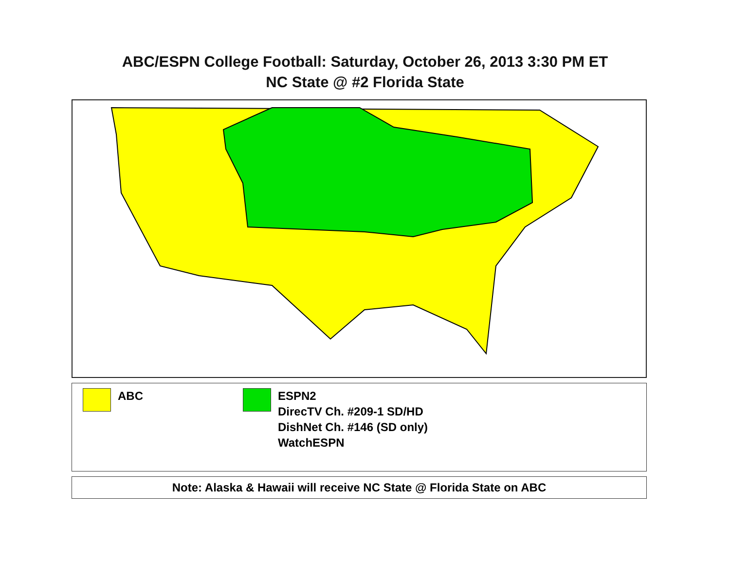ABC/ESPN College Football: Saturday, October 26, 2013 3:30 PM ET
NC State @ #2 Florida State
ABC ESPN2
DirecTV Ch. #209-1 SD/HD
DishNet Ch. #146 (SD only)
WatchESPN
Note: Alaska & Hawaii will receive NC State @ Florida State on ABC